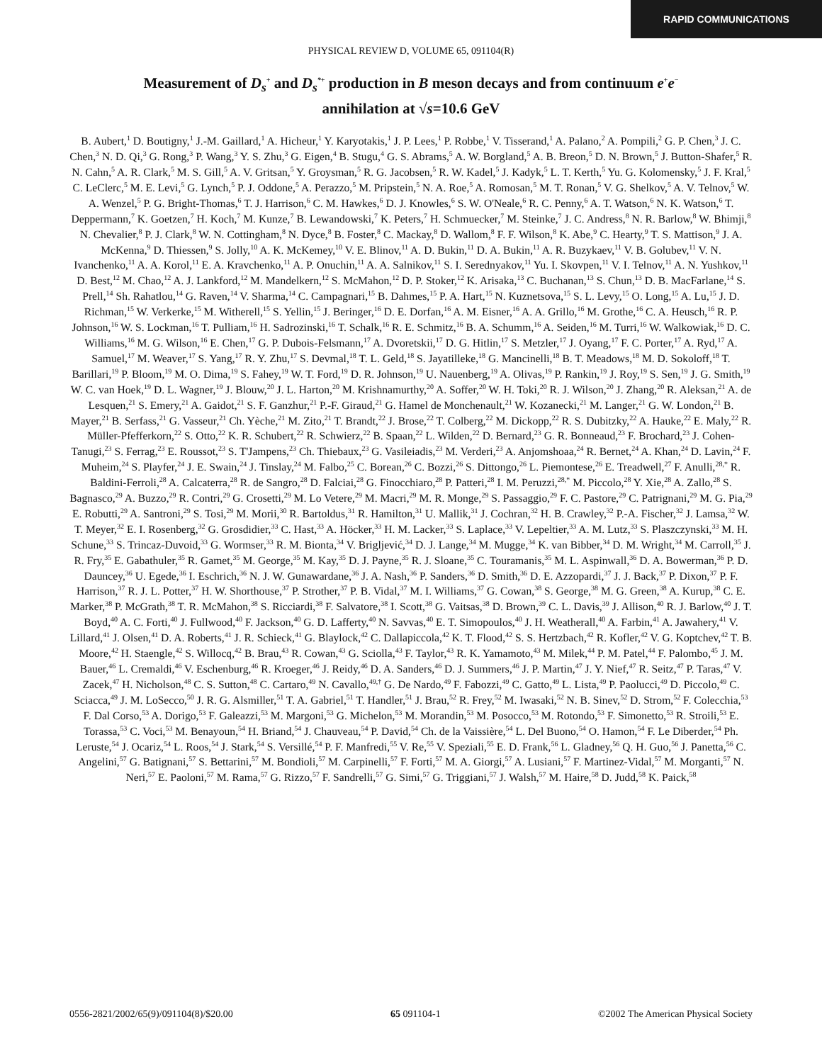RAPID COMMUNICATIONS
PHYSICAL REVIEW D, VOLUME 65, 091104(R)
Measurement of D<sub>s</sub><sup>+</sup> and D<sub>s</sub><sup>*+</sup> production in B meson decays and from continuum e<sup>+</sup>e<sup>−</sup>
annihilation at √s=10.6 GeV
B. Aubert,<sup>1</sup> D. Boutigny,<sup>1</sup> J.-M. Gaillard,<sup>1</sup> A. Hicheur,<sup>1</sup> Y. Karyotakis,<sup>1</sup> J. P. Lees,<sup>1</sup> P. Robbe,<sup>1</sup> V. Tisserand,<sup>1</sup> A. Palano,<sup>2</sup> A. Pompili,<sup>2</sup> G. P. Chen,<sup>3</sup> J. C. Chen,<sup>3</sup> N. D. Qi,<sup>3</sup> G. Rong,<sup>3</sup> P. Wang,<sup>3</sup> Y. S. Zhu,<sup>3</sup> G. Eigen,<sup>4</sup> B. Stugu,<sup>4</sup> G. S. Abrams,<sup>5</sup> A. W. Borgland,<sup>5</sup> A. B. Breon,<sup>5</sup> D. N. Brown,<sup>5</sup> J. Button-Shafer,<sup>5</sup> R. N. Cahn,<sup>5</sup> A. R. Clark,<sup>5</sup> M. S. Gill,<sup>5</sup> A. V. Gritsan,<sup>5</sup> Y. Groysman,<sup>5</sup> R. G. Jacobsen,<sup>5</sup> R. W. Kadel,<sup>5</sup> J. Kadyk,<sup>5</sup> L. T. Kerth,<sup>5</sup> Yu. G. Kolomensky,<sup>5</sup> J. F. Kral,<sup>5</sup> C. LeClerc,<sup>5</sup> M. E. Levi,<sup>5</sup> G. Lynch,<sup>5</sup> P. J. Oddone,<sup>5</sup> A. Perazzo,<sup>5</sup> M. Pripstein,<sup>5</sup> N. A. Roe,<sup>5</sup> A. Romosan,<sup>5</sup> M. T. Ronan,<sup>5</sup> V. G. Shelkov,<sup>5</sup> A. V. Telnov,<sup>5</sup> W. A. Wenzel,<sup>5</sup> P. G. Bright-Thomas,<sup>6</sup> T. J. Harrison,<sup>6</sup> C. M. Hawkes,<sup>6</sup> D. J. Knowles,<sup>6</sup> S. W. O'Neale,<sup>6</sup> R. C. Penny,<sup>6</sup> A. T. Watson,<sup>6</sup> N. K. Watson,<sup>6</sup> T. Deppermann,<sup>7</sup> K. Goetzen,<sup>7</sup> H. Koch,<sup>7</sup> M. Kunze,<sup>7</sup> B. Lewandowski,<sup>7</sup> K. Peters,<sup>7</sup> H. Schmuecker,<sup>7</sup> M. Steinke,<sup>7</sup> J. C. Andress,<sup>8</sup> N. R. Barlow,<sup>8</sup> W. Bhimji,<sup>8</sup> N. Chevalier,<sup>8</sup> P. J. Clark,<sup>8</sup> W. N. Cottingham,<sup>8</sup> N. Dyce,<sup>8</sup> B. Foster,<sup>8</sup> C. Mackay,<sup>8</sup> D. Wallom,<sup>8</sup> F. F. Wilson,<sup>8</sup> K. Abe,<sup>9</sup> C. Hearty,<sup>9</sup> T. S. Mattison,<sup>9</sup> J. A. McKenna,<sup>9</sup> D. Thiessen,<sup>9</sup> S. Jolly,<sup>10</sup> A. K. McKemey,<sup>10</sup> V. E. Blinov,<sup>11</sup> A. D. Bukin,<sup>11</sup> D. A. Bukin,<sup>11</sup> A. R. Buzykaev,<sup>11</sup> V. B. Golubev,<sup>11</sup> V. N. Ivanchenko,<sup>11</sup> A. A. Korol,<sup>11</sup> E. A. Kravchenko,<sup>11</sup> A. P. Onuchin,<sup>11</sup> A. A. Salnikov,<sup>11</sup> S. I. Serednyakov,<sup>11</sup> Yu. I. Skovpen,<sup>11</sup> V. I. Telnov,<sup>11</sup> A. N. Yushkov,<sup>11</sup> D. Best,<sup>12</sup> M. Chao,<sup>12</sup> A. J. Lankford,<sup>12</sup> M. Mandelkern,<sup>12</sup> S. McMahon,<sup>12</sup> D. P. Stoker,<sup>12</sup> K. Arisaka,<sup>13</sup> C. Buchanan,<sup>13</sup> S. Chun,<sup>13</sup> D. B. MacFarlane,<sup>14</sup> S. Prell,<sup>14</sup> Sh. Rahatlou,<sup>14</sup> G. Raven,<sup>14</sup> V. Sharma,<sup>14</sup> C. Campagnari,<sup>15</sup> B. Dahmes,<sup>15</sup> P. A. Hart,<sup>15</sup> N. Kuznetsova,<sup>15</sup> S. L. Levy,<sup>15</sup> O. Long,<sup>15</sup> A. Lu,<sup>15</sup> J. D. Richman,<sup>15</sup> W. Verkerke,<sup>15</sup> M. Witherell,<sup>15</sup> S. Yellin,<sup>15</sup> J. Beringer,<sup>16</sup> D. E. Dorfan,<sup>16</sup> A. M. Eisner,<sup>16</sup> A. A. Grillo,<sup>16</sup> M. Grothe,<sup>16</sup> C. A. Heusch,<sup>16</sup> R. P. Johnson,<sup>16</sup> W. S. Lockman,<sup>16</sup> T. Pulliam,<sup>16</sup> H. Sadrozinski,<sup>16</sup> T. Schalk,<sup>16</sup> R. E. Schmitz,<sup>16</sup> B. A. Schumm,<sup>16</sup> A. Seiden,<sup>16</sup> M. Turri,<sup>16</sup> W. Walkowiak,<sup>16</sup> D. C. Williams,<sup>16</sup> M. G. Wilson,<sup>16</sup> E. Chen,<sup>17</sup> G. P. Dubois-Felsmann,<sup>17</sup> A. Dvoretskii,<sup>17</sup> D. G. Hitlin,<sup>17</sup> S. Metzler,<sup>17</sup> J. Oyang,<sup>17</sup> F. C. Porter,<sup>17</sup> A. Ryd,<sup>17</sup> A. Samuel,<sup>17</sup> M. Weaver,<sup>17</sup> S. Yang,<sup>17</sup> R. Y. Zhu,<sup>17</sup> S. Devmal,<sup>18</sup> T. L. Geld,<sup>18</sup> S. Jayatilleke,<sup>18</sup> G. Mancinelli,<sup>18</sup> B. T. Meadows,<sup>18</sup> M. D. Sokoloff,<sup>18</sup> T. Barillari,<sup>19</sup> P. Bloom,<sup>19</sup> M. O. Dima,<sup>19</sup> S. Fahey,<sup>19</sup> W. T. Ford,<sup>19</sup> D. R. Johnson,<sup>19</sup> U. Nauenberg,<sup>19</sup> A. Olivas,<sup>19</sup> P. Rankin,<sup>19</sup> J. Roy,<sup>19</sup> S. Sen,<sup>19</sup> J. G. Smith,<sup>19</sup> W. C. van Hoek,<sup>19</sup> D. L. Wagner,<sup>19</sup> J. Blouw,<sup>20</sup> J. L. Harton,<sup>20</sup> M. Krishnamurthy,<sup>20</sup> A. Soffer,<sup>20</sup> W. H. Toki,<sup>20</sup> R. J. Wilson,<sup>20</sup> J. Zhang,<sup>20</sup> R. Aleksan,<sup>21</sup> A. de Lesquen,<sup>21</sup> S. Emery,<sup>21</sup> A. Gaidot,<sup>21</sup> S. F. Ganzhur,<sup>21</sup> P.-F. Giraud,<sup>21</sup> G. Hamel de Monchenault,<sup>21</sup> W. Kozanecki,<sup>21</sup> M. Langer,<sup>21</sup> G. W. London,<sup>21</sup> B. Mayer,<sup>21</sup> B. Serfass,<sup>21</sup> G. Vasseur,<sup>21</sup> Ch. Yèche,<sup>21</sup> M. Zito,<sup>21</sup> T. Brandt,<sup>22</sup> J. Brose,<sup>22</sup> T. Colberg,<sup>22</sup> M. Dickopp,<sup>22</sup> R. S. Dubitzky,<sup>22</sup> A. Hauke,<sup>22</sup> E. Maly,<sup>22</sup> R. Müller-Pfefferkorn,<sup>22</sup> S. Otto,<sup>22</sup> K. R. Schubert,<sup>22</sup> R. Schwierz,<sup>22</sup> B. Spaan,<sup>22</sup> L. Wilden,<sup>22</sup> D. Bernard,<sup>23</sup> G. R. Bonneaud,<sup>23</sup> F. Brochard,<sup>23</sup> J. Cohen-Tanugi,<sup>23</sup> S. Ferrag,<sup>23</sup> E. Roussot,<sup>23</sup> S. T'Jampens,<sup>23</sup> Ch. Thiebaux,<sup>23</sup> G. Vasileiadis,<sup>23</sup> M. Verderi,<sup>23</sup> A. Anjomshoaa,<sup>24</sup> R. Bernet,<sup>24</sup> A. Khan,<sup>24</sup> D. Lavin,<sup>24</sup> F. Muheim,<sup>24</sup> S. Playfer,<sup>24</sup> J. E. Swain,<sup>24</sup> J. Tinslay,<sup>24</sup> M. Falbo,<sup>25</sup> C. Borean,<sup>26</sup> C. Bozzi,<sup>26</sup> S. Dittongo,<sup>26</sup> L. Piemontese,<sup>26</sup> E. Treadwell,<sup>27</sup> F. Anulli,<sup>28,*</sup> R. Baldini-Ferroli,<sup>28</sup> A. Calcaterra,<sup>28</sup> R. de Sangro,<sup>28</sup> D. Falciai,<sup>28</sup> G. Finocchiaro,<sup>28</sup> P. Patteri,<sup>28</sup> I. M. Peruzzi,<sup>28,*</sup> M. Piccolo,<sup>28</sup> Y. Xie,<sup>28</sup> A. Zallo,<sup>28</sup> S. Bagnasco,<sup>29</sup> A. Buzzo,<sup>29</sup> R. Contri,<sup>29</sup> G. Crosetti,<sup>29</sup> M. Lo Vetere,<sup>29</sup> M. Macri,<sup>29</sup> M. R. Monge,<sup>29</sup> S. Passaggio,<sup>29</sup> F. C. Pastore,<sup>29</sup> C. Patrignani,<sup>29</sup> M. G. Pia,<sup>29</sup> E. Robutti,<sup>29</sup> A. Santroni,<sup>29</sup> S. Tosi,<sup>29</sup> M. Morii,<sup>30</sup> R. Bartoldus,<sup>31</sup> R. Hamilton,<sup>31</sup> U. Mallik,<sup>31</sup> J. Cochran,<sup>32</sup> H. B. Crawley,<sup>32</sup> P.-A. Fischer,<sup>32</sup> J. Lamsa,<sup>32</sup> W. T. Meyer,<sup>32</sup> E. I. Rosenberg,<sup>32</sup> G. Grosdidier,<sup>33</sup> C. Hast,<sup>33</sup> A. Höcker,<sup>33</sup> H. M. Lacker,<sup>33</sup> S. Laplace,<sup>33</sup> V. Lepeltier,<sup>33</sup> A. M. Lutz,<sup>33</sup> S. Plaszczynski,<sup>33</sup> M. H. Schune,<sup>33</sup> S. Trincaz-Duvoid,<sup>33</sup> G. Wormser,<sup>33</sup> R. M. Bionta,<sup>34</sup> V. Brigljević,<sup>34</sup> D. J. Lange,<sup>34</sup> M. Mugge,<sup>34</sup> K. van Bibber,<sup>34</sup> D. M. Wright,<sup>34</sup> M. Carroll,<sup>35</sup> J. R. Fry,<sup>35</sup> E. Gabathuler,<sup>35</sup> R. Gamet,<sup>35</sup> M. George,<sup>35</sup> M. Kay,<sup>35</sup> D. J. Payne,<sup>35</sup> R. J. Sloane,<sup>35</sup> C. Touramanis,<sup>35</sup> M. L. Aspinwall,<sup>36</sup> D. A. Bowerman,<sup>36</sup> P. D. Dauncey,<sup>36</sup> U. Egede,<sup>36</sup> I. Eschrich,<sup>36</sup> N. J. W. Gunawardane,<sup>36</sup> J. A. Nash,<sup>36</sup> P. Sanders,<sup>36</sup> D. Smith,<sup>36</sup> D. E. Azzopardi,<sup>37</sup> J. J. Back,<sup>37</sup> P. Dixon,<sup>37</sup> P. F. Harrison,<sup>37</sup> R. J. L. Potter,<sup>37</sup> H. W. Shorthouse,<sup>37</sup> P. Strother,<sup>37</sup> P. B. Vidal,<sup>37</sup> M. I. Williams,<sup>37</sup> G. Cowan,<sup>38</sup> S. George,<sup>38</sup> M. G. Green,<sup>38</sup> A. Kurup,<sup>38</sup> C. E. Marker,<sup>38</sup> P. McGrath,<sup>38</sup> T. R. McMahon,<sup>38</sup> S. Ricciardi,<sup>38</sup> F. Salvatore,<sup>38</sup> I. Scott,<sup>38</sup> G. Vaitsas,<sup>38</sup> D. Brown,<sup>39</sup> C. L. Davis,<sup>39</sup> J. Allison,<sup>40</sup> R. J. Barlow,<sup>40</sup> J. T. Boyd,<sup>40</sup> A. C. Forti,<sup>40</sup> J. Fullwood,<sup>40</sup> F. Jackson,<sup>40</sup> G. D. Lafferty,<sup>40</sup> N. Savvas,<sup>40</sup> E. T. Simopoulos,<sup>40</sup> J. H. Weatherall,<sup>40</sup> A. Farbin,<sup>41</sup> A. Jawahery,<sup>41</sup> V. Lillard,<sup>41</sup> J. Olsen,<sup>41</sup> D. A. Roberts,<sup>41</sup> J. R. Schieck,<sup>41</sup> G. Blaylock,<sup>42</sup> C. Dallapiccola,<sup>42</sup> K. T. Flood,<sup>42</sup> S. S. Hertzbach,<sup>42</sup> R. Kofler,<sup>42</sup> V. G. Koptchev,<sup>42</sup> T. B. Moore,<sup>42</sup> H. Staengle,<sup>42</sup> S. Willocq,<sup>42</sup> B. Brau,<sup>43</sup> R. Cowan,<sup>43</sup> G. Sciolla,<sup>43</sup> F. Taylor,<sup>43</sup> R. K. Yamamoto,<sup>43</sup> M. Milek,<sup>44</sup> P. M. Patel,<sup>44</sup> F. Palombo,<sup>45</sup> J. M. Bauer,<sup>46</sup> L. Cremaldi,<sup>46</sup> V. Eschenburg,<sup>46</sup> R. Kroeger,<sup>46</sup> J. Reidy,<sup>46</sup> D. A. Sanders,<sup>46</sup> D. J. Summers,<sup>46</sup> J. P. Martin,<sup>47</sup> J. Y. Nief,<sup>47</sup> R. Seitz,<sup>47</sup> P. Taras,<sup>47</sup> V. Zacek,<sup>47</sup> H. Nicholson,<sup>48</sup> C. S. Sutton,<sup>48</sup> C. Cartaro,<sup>49</sup> N. Cavallo,<sup>49,†</sup> G. De Nardo,<sup>49</sup> F. Fabozzi,<sup>49</sup> C. Gatto,<sup>49</sup> L. Lista,<sup>49</sup> P. Paolucci,<sup>49</sup> D. Piccolo,<sup>49</sup> C. Sciacca,<sup>49</sup> J. M. LoSecco,<sup>50</sup> J. R. G. Alsmiller,<sup>51</sup> T. A. Gabriel,<sup>51</sup> T. Handler,<sup>51</sup> J. Brau,<sup>52</sup> R. Frey,<sup>52</sup> M. Iwasaki,<sup>52</sup> N. B. Sinev,<sup>52</sup> D. Strom,<sup>52</sup> F. Colecchia,<sup>53</sup> F. Dal Corso,<sup>53</sup> A. Dorigo,<sup>53</sup> F. Galeazzi,<sup>53</sup> M. Margoni,<sup>53</sup> G. Michelon,<sup>53</sup> M. Morandin,<sup>53</sup> M. Posocco,<sup>53</sup> M. Rotondo,<sup>53</sup> F. Simonetto,<sup>53</sup> R. Stroili,<sup>53</sup> E. Torassa,<sup>53</sup> C. Voci,<sup>53</sup> M. Benayoun,<sup>54</sup> H. Briand,<sup>54</sup> J. Chauveau,<sup>54</sup> P. David,<sup>54</sup> Ch. de la Vaissière,<sup>54</sup> L. Del Buono,<sup>54</sup> O. Hamon,<sup>54</sup> F. Le Diberder,<sup>54</sup> Ph. Leruste,<sup>54</sup> J. Ocariz,<sup>54</sup> L. Roos,<sup>54</sup> J. Stark,<sup>54</sup> S. Versillé,<sup>54</sup> P. F. Manfredi,<sup>55</sup> V. Re,<sup>55</sup> V. Speziali,<sup>55</sup> E. D. Frank,<sup>56</sup> L. Gladney,<sup>56</sup> Q. H. Guo,<sup>56</sup> J. Panetta,<sup>56</sup> C. Angelini,<sup>57</sup> G. Batignani,<sup>57</sup> S. Bettarini,<sup>57</sup> M. Bondioli,<sup>57</sup> M. Carpinelli,<sup>57</sup> F. Forti,<sup>57</sup> M. A. Giorgi,<sup>57</sup> A. Lusiani,<sup>57</sup> F. Martinez-Vidal,<sup>57</sup> M. Morganti,<sup>57</sup> N. Neri,<sup>57</sup> E. Paoloni,<sup>57</sup> M. Rama,<sup>57</sup> G. Rizzo,<sup>57</sup> F. Sandrelli,<sup>57</sup> G. Simi,<sup>57</sup> G. Triggiani,<sup>57</sup> J. Walsh,<sup>57</sup> M. Haire,<sup>58</sup> D. Judd,<sup>58</sup> K. Paick,<sup>58</sup>
0556-2821/2002/65(9)/091104(8)/$20.00 65 091104-1 ©2002 The American Physical Society